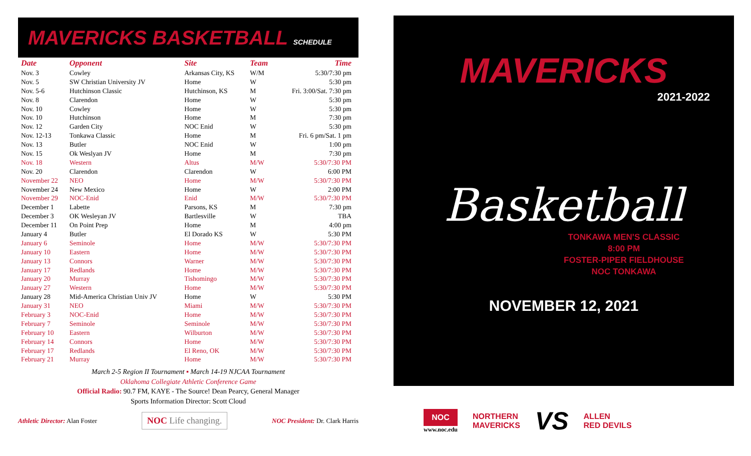MAVERICKS BASKETBALL SCHEDULE
| Date | Opponent | Site | Team | Time |
| --- | --- | --- | --- | --- |
| Nov. 3 | Cowley | Arkansas City, KS | W/M | 5:30/7:30 pm |
| Nov. 5 | SW Christian University JV | Home | W | 5:30 pm |
| Nov. 5-6 | Hutchinson Classic | Hutchinson, KS | M | Fri. 3:00/Sat. 7:30 pm |
| Nov. 8 | Clarendon | Home | W | 5:30 pm |
| Nov. 10 | Cowley | Home | W | 5:30 pm |
| Nov. 10 | Hutchinson | Home | M | 7:30 pm |
| Nov. 12 | Garden City | NOC Enid | W | 5:30 pm |
| Nov. 12-13 | Tonkawa Classic | Home | M | Fri. 6 pm/Sat. 1 pm |
| Nov. 13 | Butler | NOC Enid | W | 1:00 pm |
| Nov. 15 | Ok Weslyan JV | Home | M | 7:30 pm |
| Nov. 18 | Western | Altus | M/W | 5:30/7:30 PM |
| Nov. 20 | Clarendon | Clarendon | W | 6:00 PM |
| November 22 | NEO | Home | M/W | 5:30/7:30 PM |
| November 24 | New Mexico | Home | W | 2:00 PM |
| November 29 | NOC-Enid | Enid | M/W | 5:30/7:30 PM |
| December 1 | Labette | Parsons, KS | M | 7:30 pm |
| December 3 | OK Wesleyan JV | Bartlesville | W | TBA |
| December 11 | On Point Prep | Home | M | 4:00 pm |
| January 4 | Butler | El Dorado KS | W | 5:30 PM |
| January 6 | Seminole | Home | M/W | 5:30/7:30 PM |
| January 10 | Eastern | Home | M/W | 5:30/7:30 PM |
| January 13 | Connors | Warner | M/W | 5:30/7:30 PM |
| January 17 | Redlands | Home | M/W | 5:30/7:30 PM |
| January 20 | Murray | Tishomingo | M/W | 5:30/7:30 PM |
| January 27 | Western | Home | M/W | 5:30/7:30 PM |
| January 28 | Mid-America Christian Univ JV | Home | W | 5:30 PM |
| January 31 | NEO | Miami | M/W | 5:30/7:30 PM |
| February 3 | NOC-Enid | Home | M/W | 5:30/7:30 PM |
| February 7 | Seminole | Seminole | M/W | 5:30/7:30 PM |
| February 10 | Eastern | Wilburton | M/W | 5:30/7:30 PM |
| February 14 | Connors | Home | M/W | 5:30/7:30 PM |
| February 17 | Redlands | El Reno, OK | M/W | 5:30/7:30 PM |
| February 21 | Murray | Home | M/W | 5:30/7:30 PM |
March 2-5 Region II Tournament ▪ March 14-19 NJCAA Tournament
Oklahoma Collegiate Athletic Conference Game
Official Radio: 90.7 FM, KAYE - The Source! Dean Pearcy, General Manager
Sports Information Director: Scott Cloud
Athletic Director: Alan Foster NOC Life changing. NOC President: Dr. Clark Harris
MAVERICKS
2021-2022
Basketball
TONKAWA MEN'S CLASSIC
8:00 PM
FOSTER-PIPER FIELDHOUSE
NOC TONKAWA
NOVEMBER 12, 2021
NOC
www.noc.edu
NORTHERN
MAVERICKS
VS
ALLEN
RED DEVILS